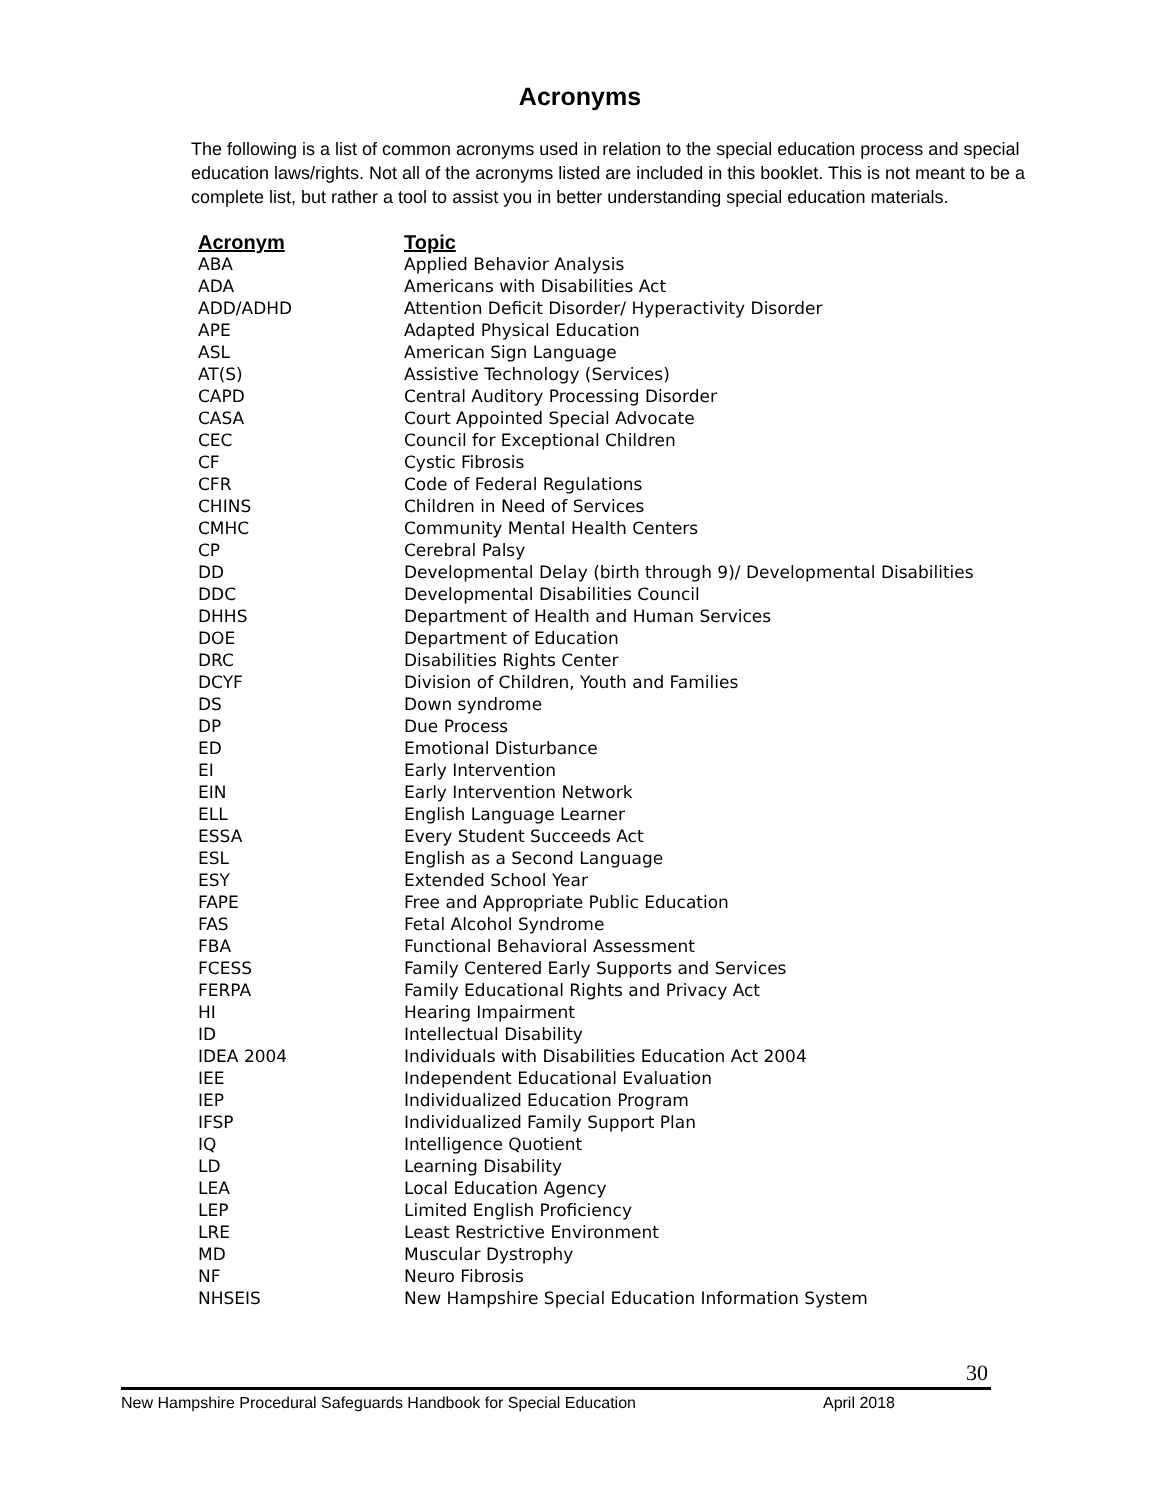Acronyms
The following is a list of common acronyms used in relation to the special education process and special education laws/rights. Not all of the acronyms listed are included in this booklet. This is not meant to be a complete list, but rather a tool to assist you in better understanding special education materials.
| Acronym | Topic |
| --- | --- |
| ABA | Applied Behavior Analysis |
| ADA | Americans with Disabilities Act |
| ADD/ADHD | Attention Deficit Disorder/ Hyperactivity Disorder |
| APE | Adapted Physical Education |
| ASL | American Sign Language |
| AT(S) | Assistive Technology (Services) |
| CAPD | Central Auditory Processing Disorder |
| CASA | Court Appointed Special Advocate |
| CEC | Council for Exceptional Children |
| CF | Cystic Fibrosis |
| CFR | Code of Federal Regulations |
| CHINS | Children in Need of Services |
| CMHC | Community Mental Health Centers |
| CP | Cerebral Palsy |
| DD | Developmental Delay (birth through 9)/ Developmental Disabilities |
| DDC | Developmental Disabilities Council |
| DHHS | Department of Health and Human Services |
| DOE | Department of Education |
| DRC | Disabilities Rights Center |
| DCYF | Division of Children, Youth and Families |
| DS | Down syndrome |
| DP | Due Process |
| ED | Emotional Disturbance |
| EI | Early Intervention |
| EIN | Early Intervention Network |
| ELL | English Language Learner |
| ESSA | Every Student Succeeds Act |
| ESL | English as a Second Language |
| ESY | Extended School Year |
| FAPE | Free and Appropriate Public Education |
| FAS | Fetal Alcohol Syndrome |
| FBA | Functional Behavioral Assessment |
| FCESS | Family Centered Early Supports and Services |
| FERPA | Family Educational Rights and Privacy Act |
| HI | Hearing Impairment |
| ID | Intellectual Disability |
| IDEA 2004 | Individuals with Disabilities Education Act 2004 |
| IEE | Independent Educational Evaluation |
| IEP | Individualized Education Program |
| IFSP | Individualized Family Support Plan |
| IQ | Intelligence Quotient |
| LD | Learning Disability |
| LEA | Local Education Agency |
| LEP | Limited English Proficiency |
| LRE | Least Restrictive Environment |
| MD | Muscular Dystrophy |
| NF | Neuro Fibrosis |
| NHSEIS | New Hampshire Special Education Information System |
30
New Hampshire Procedural Safeguards Handbook for Special Education April 2018